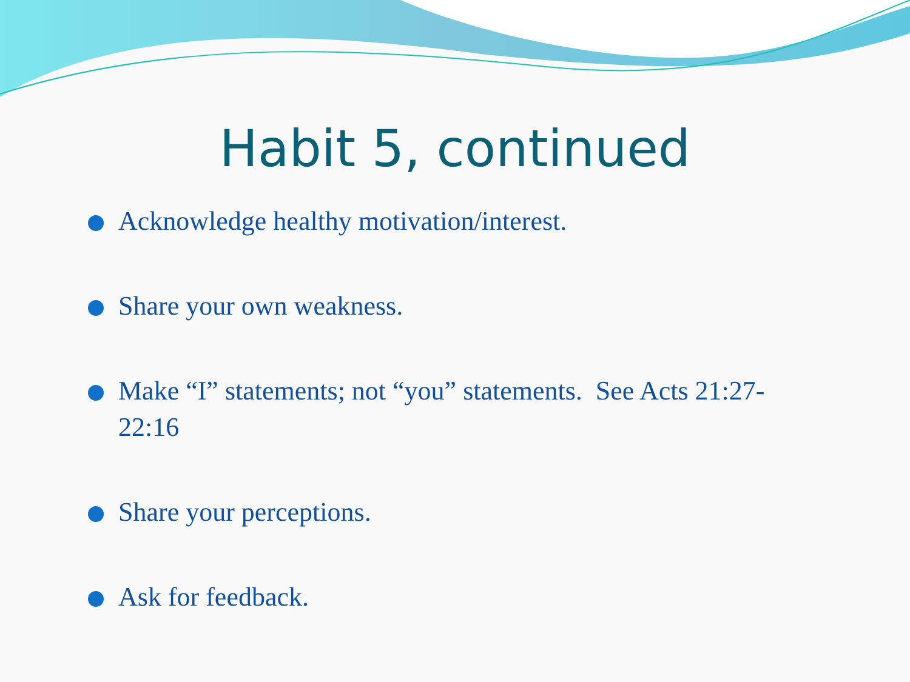Habit 5, continued
Acknowledge healthy motivation/interest.
Share your own weakness.
Make “I” statements; not “you” statements. See Acts 21:27-22:16
Share your perceptions.
Ask for feedback.